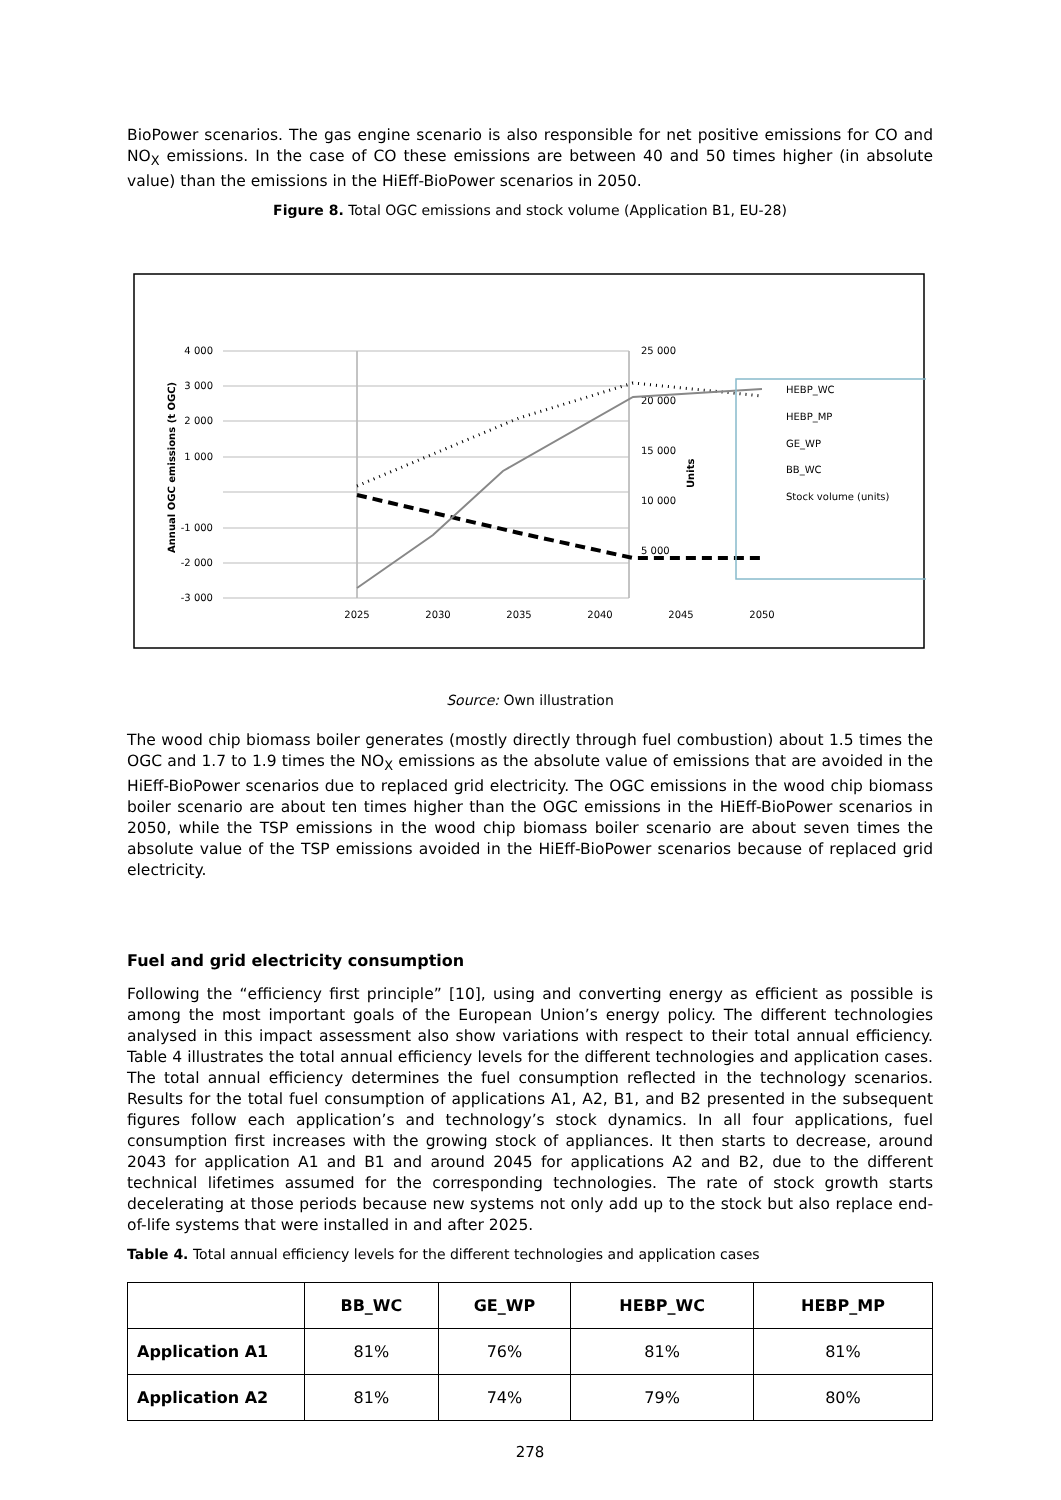BioPower scenarios. The gas engine scenario is also responsible for net positive emissions for CO and NO<sub>X</sub> emissions. In the case of CO these emissions are between 40 and 50 times higher (in absolute value) than the emissions in the HiEff-BioPower scenarios in 2050.
Figure 8. Total OGC emissions and stock volume (Application B1, EU-28)
4 000
3 000
2 000
1 000
-1 000
-2 000
-3 000
25 000
20 000
15 000
10 000
5 000
2025
2030
2035
2040
2045
2050
Annual OGC emissions (t OGC)
Units
HEBP_WC
HEBP_MP
GE_WP
BB_WC
Stock volume (units)
Source: Own illustration
The wood chip biomass boiler generates (mostly directly through fuel combustion) about 1.5 times the OGC and 1.7 to 1.9 times the NO<sub>X</sub> emissions as the absolute value of emissions that are avoided in the HiEff-BioPower scenarios due to replaced grid electricity. The OGC emissions in the wood chip biomass boiler scenario are about ten times higher than the OGC emissions in the HiEff-BioPower scenarios in 2050, while the TSP emissions in the wood chip biomass boiler scenario are about seven times the absolute value of the TSP emissions avoided in the HiEff-BioPower scenarios because of replaced grid electricity.
Fuel and grid electricity consumption
Following the “efficiency first principle” [10], using and converting energy as efficient as possible is among the most important goals of the European Union’s energy policy. The different technologies analysed in this impact assessment also show variations with respect to their total annual efficiency. Table 4 illustrates the total annual efficiency levels for the different technologies and application cases. The total annual efficiency determines the fuel consumption reflected in the technology scenarios. Results for the total fuel consumption of applications A1, A2, B1, and B2 presented in the subsequent figures follow each application’s and technology’s stock dynamics. In all four applications, fuel consumption first increases with the growing stock of appliances. It then starts to decrease, around 2043 for application A1 and B1 and around 2045 for applications A2 and B2, due to the different technical lifetimes assumed for the corresponding technologies. The rate of stock growth starts decelerating at those periods because new systems not only add up to the stock but also replace end-of-life systems that were installed in and after 2025.
Table 4. Total annual efficiency levels for the different technologies and application cases
| | BB_WC | GE_WP | HEBP_WC | HEBP_MP |
| --- | --- | --- | --- | --- |
| Application A1 | 81% | 76% | 81% | 81% |
| Application A2 | 81% | 74% | 79% | 80% |
278